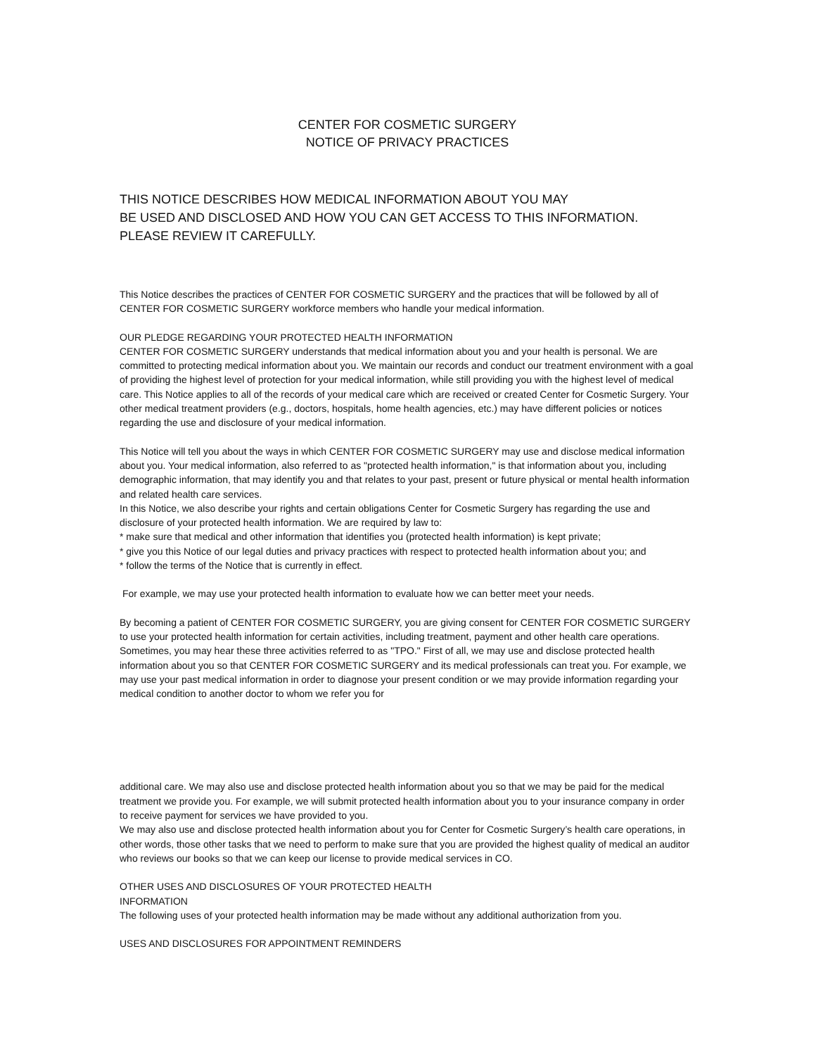CENTER FOR COSMETIC SURGERY
NOTICE OF PRIVACY PRACTICES
THIS NOTICE DESCRIBES HOW MEDICAL INFORMATION ABOUT YOU MAY
BE USED AND DISCLOSED AND HOW YOU CAN GET ACCESS TO THIS INFORMATION.
PLEASE REVIEW IT CAREFULLY.
This Notice describes the practices of CENTER FOR COSMETIC SURGERY and the practices that will be followed by all of CENTER FOR COSMETIC SURGERY workforce members who handle your medical information.
OUR PLEDGE REGARDING YOUR PROTECTED HEALTH INFORMATION
CENTER FOR COSMETIC SURGERY understands that medical information about you and your health is personal. We are committed to protecting medical information about you. We maintain our records and conduct our treatment environment with a goal of providing the highest level of protection for your medical information, while still providing you with the highest level of medical care. This Notice applies to all of the records of your medical care which are received or created Center for Cosmetic Surgery. Your other medical treatment providers (e.g., doctors, hospitals, home health agencies, etc.) may have different policies or notices regarding the use and disclosure of your medical information.
This Notice will tell you about the ways in which CENTER FOR COSMETIC SURGERY may use and disclose medical information about you. Your medical information, also referred to as "protected health information," is that information about you, including demographic information, that may identify you and that relates to your past, present or future physical or mental health information and related health care services.
In this Notice, we also describe your rights and certain obligations Center for Cosmetic Surgery has regarding the use and disclosure of your protected health information. We are required by law to:
* make sure that medical and other information that identifies you (protected health information) is kept private;
* give you this Notice of our legal duties and privacy practices with respect to protected health information about you; and
* follow the terms of the Notice that is currently in effect.
For example, we may use your protected health information to evaluate how we can better meet your needs.
By becoming a patient of CENTER FOR COSMETIC SURGERY, you are giving consent for CENTER FOR COSMETIC SURGERY to use your protected health information for certain activities, including treatment, payment and other health care operations. Sometimes, you may hear these three activities referred to as "TPO." First of all, we may use and disclose protected health information about you so that CENTER FOR COSMETIC SURGERY and its medical professionals can treat you. For example, we may use your past medical information in order to diagnose your present condition or we may provide information regarding your medical condition to another doctor to whom we refer you for
additional care. We may also use and disclose protected health information about you so that we may be paid for the medical treatment we provide you. For example, we will submit protected health information about you to your insurance company in order to receive payment for services we have provided to you.
We may also use and disclose protected health information about you for Center for Cosmetic Surgery’s health care operations, in other words, those other tasks that we need to perform to make sure that you are provided the highest quality of medical an auditor who reviews our books so that we can keep our license to provide medical services in CO.
OTHER USES AND DISCLOSURES OF YOUR PROTECTED HEALTH
INFORMATION
The following uses of your protected health information may be made without any additional authorization from you.
USES AND DISCLOSURES FOR APPOINTMENT REMINDERS